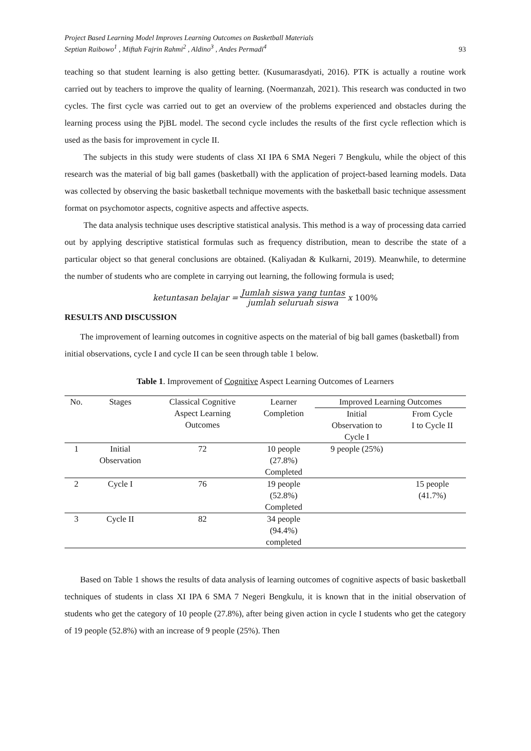Project Based Learning Model Improves Learning Outcomes on Basketball Materials
Septian Raibowo<sup>1</sup> , Miftah Fajrin Rahmi<sup>2</sup> , Aldino<sup>3</sup> , Andes Permadi<sup>4</sup>
93
teaching so that student learning is also getting better. (Kusumarasdyati, 2016). PTK is actually a routine work carried out by teachers to improve the quality of learning. (Noermanzah, 2021). This research was conducted in two cycles. The first cycle was carried out to get an overview of the problems experienced and obstacles during the learning process using the PjBL model. The second cycle includes the results of the first cycle reflection which is used as the basis for improvement in cycle II.
The subjects in this study were students of class XI IPA 6 SMA Negeri 7 Bengkulu, while the object of this research was the material of big ball games (basketball) with the application of project-based learning models. Data was collected by observing the basic basketball technique movements with the basketball basic technique assessment format on psychomotor aspects, cognitive aspects and affective aspects.
The data analysis technique uses descriptive statistical analysis. This method is a way of processing data carried out by applying descriptive statistical formulas such as frequency distribution, mean to describe the state of a particular object so that general conclusions are obtained. (Kaliyadan & Kulkarni, 2019). Meanwhile, to determine the number of students who are complete in carrying out learning, the following formula is used;
ketuntasan belajar = Jumlah siswa yang tuntas jumlah seluruah siswa x 100%
RESULTS AND DISCUSSION
The improvement of learning outcomes in cognitive aspects on the material of big ball games (basketball) from initial observations, cycle I and cycle II can be seen through table 1 below.
Table 1. Improvement of Cognitive Aspect Learning Outcomes of Learners
| No. | Stages | Classical Cognitive Aspect Learning Outcomes | Learner Completion | Improved Learning Outcomes | |
| --- | --- | --- | --- | --- | --- |
| | | | | Initial Observation to Cycle I | From Cycle I to Cycle II |
| 1 | Initial Observation | 72 | 10 people (27.8%) Completed | 9 people (25%) | |
| 2 | Cycle I | 76 | 19 people (52.8%) Completed | | 15 people (41.7%) |
| 3 | Cycle II | 82 | 34 people (94.4%) completed | | |
Based on Table 1 shows the results of data analysis of learning outcomes of cognitive aspects of basic basketball techniques of students in class XI IPA 6 SMA 7 Negeri Bengkulu, it is known that in the initial observation of students who get the category of 10 people (27.8%), after being given action in cycle I students who get the category of 19 people (52.8%) with an increase of 9 people (25%). Then